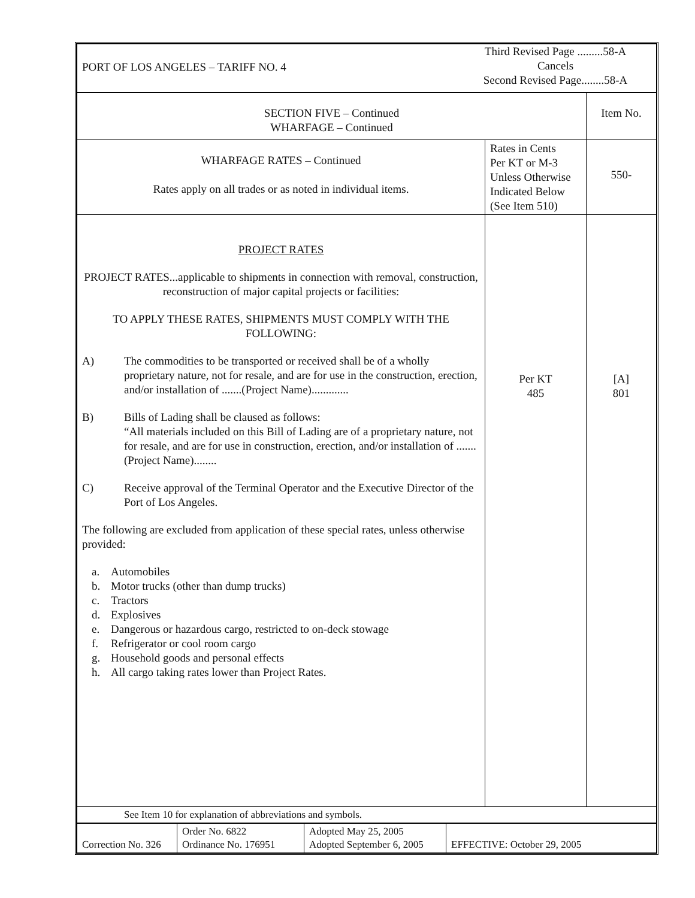| PORT OF LOS ANGELES – TARIFF NO. 4 Third Revised Page .........58-A Cancels Second Revised Page........58-A | | |
| SECTION FIVE – Continued WHARFAGE – Continued | | Item No. |
| WHARFAGE RATES – Continued Rates apply on all trades or as noted in individual items. | Rates in Cents Per KT or M-3 Unless Otherwise Indicated Below (See Item 510) | 550- |
| PROJECT RATES PROJECT RATES...applicable to shipments in connection with removal, construction, reconstruction of major capital projects or facilities: TO APPLY THESE RATES, SHIPMENTS MUST COMPLY WITH THE FOLLOWING: A) The commodities to be transported or received shall be of a wholly proprietary nature, not for resale, and are for use in the construction, erection, and/or installation of .......(Project Name)............. B) Bills of Lading shall be claused as follows: “All materials included on this Bill of Lading are of a proprietary nature, not for resale, and are for use in construction, erection, and/or installation of .......(Project Name)........ C) Receive approval of the Terminal Operator and the Executive Director of the Port of Los Angeles. The following are excluded from application of these special rates, unless otherwise provided: a. Automobiles b. Motor trucks (other than dump trucks) c. Tractors d. Explosives e. Dangerous or hazardous cargo, restricted to on-deck stowage f. Refrigerator or cool room cargo g. Household goods and personal effects h. All cargo taking rates lower than Project Rates. | Per KT 485 | [A] 801 |
| See Item 10 for explanation of abbreviations and symbols. | | |
| Correction No. 326 | Order No. 6822 Ordinance No. 176951 | Adopted May 25, 2005 Adopted September 6, 2005 | EFFECTIVE: October 29, 2005 |